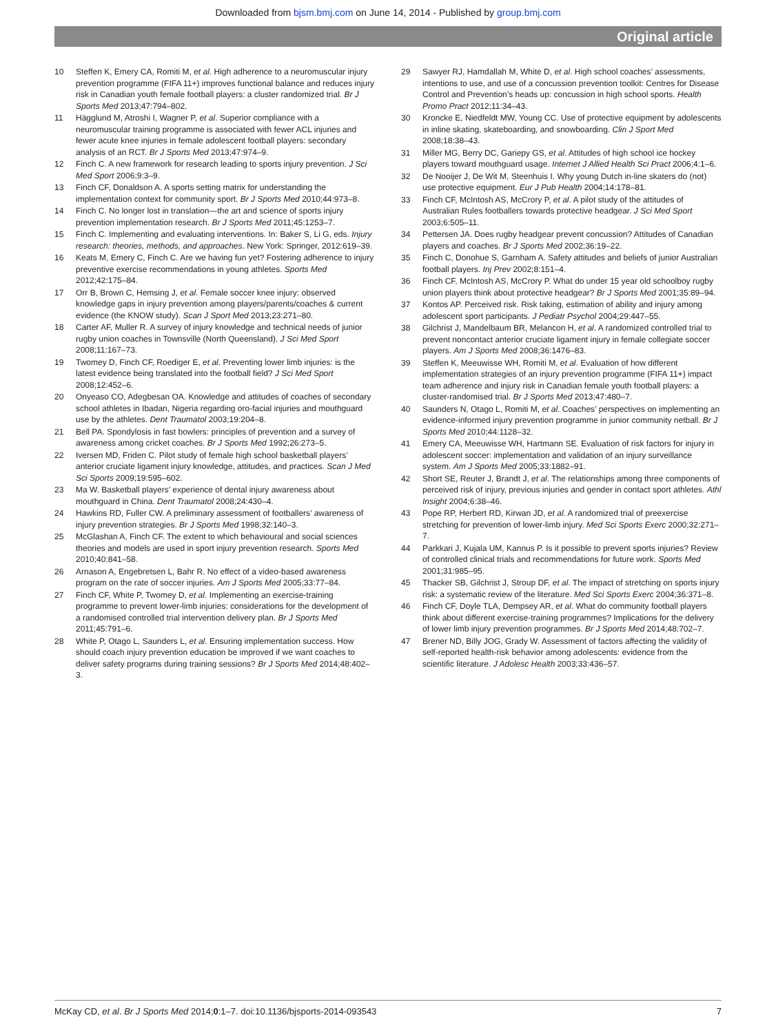Downloaded from bjsm.bmj.com on June 14, 2014 - Published by group.bmj.com
Original article
10 Steffen K, Emery CA, Romiti M, et al. High adherence to a neuromuscular injury prevention programme (FIFA 11+) improves functional balance and reduces injury risk in Canadian youth female football players: a cluster randomized trial. Br J Sports Med 2013;47:794–802.
11 Hägglund M, Atroshi I, Wagner P, et al. Superior compliance with a neuromuscular training programme is associated with fewer ACL injuries and fewer acute knee injuries in female adolescent football players: secondary analysis of an RCT. Br J Sports Med 2013;47:974–9.
12 Finch C. A new framework for research leading to sports injury prevention. J Sci Med Sport 2006;9:3–9.
13 Finch CF, Donaldson A. A sports setting matrix for understanding the implementation context for community sport. Br J Sports Med 2010;44:973–8.
14 Finch C. No longer lost in translation—the art and science of sports injury prevention implementation research. Br J Sports Med 2011;45:1253–7.
15 Finch C. Implementing and evaluating interventions. In: Baker S, Li G, eds. Injury research: theories, methods, and approaches. New York: Springer, 2012:619–39.
16 Keats M, Emery C, Finch C. Are we having fun yet? Fostering adherence to injury preventive exercise recommendations in young athletes. Sports Med 2012;42:175–84.
17 Orr B, Brown C, Hemsing J, et al. Female soccer knee injury: observed knowledge gaps in injury prevention among players/parents/coaches & current evidence (the KNOW study). Scan J Sport Med 2013;23:271–80.
18 Carter AF, Muller R. A survey of injury knowledge and technical needs of junior rugby union coaches in Townsville (North Queensland). J Sci Med Sport 2008;11:167–73.
19 Twomey D, Finch CF, Roediger E, et al. Preventing lower limb injuries: is the latest evidence being translated into the football field? J Sci Med Sport 2008;12:452–6.
20 Onyeaso CO, Adegbesan OA. Knowledge and attitudes of coaches of secondary school athletes in Ibadan, Nigeria regarding oro-facial injuries and mouthguard use by the athletes. Dent Traumatol 2003;19:204–8.
21 Bell PA. Spondylosis in fast bowlers: principles of prevention and a survey of awareness among cricket coaches. Br J Sports Med 1992;26:273–5.
22 Iversen MD, Friden C. Pilot study of female high school basketball players’ anterior cruciate ligament injury knowledge, attitudes, and practices. Scan J Med Sci Sports 2009;19:595–602.
23 Ma W. Basketball players’ experience of dental injury awareness about mouthguard in China. Dent Traumatol 2008;24:430–4.
24 Hawkins RD, Fuller CW. A preliminary assessment of footballers’ awareness of injury prevention strategies. Br J Sports Med 1998;32:140–3.
25 McGlashan A, Finch CF. The extent to which behavioural and social sciences theories and models are used in sport injury prevention research. Sports Med 2010;40:841–58.
26 Arnason A, Engebretsen L, Bahr R. No effect of a video-based awareness program on the rate of soccer injuries. Am J Sports Med 2005;33:77–84.
27 Finch CF, White P, Twomey D, et al. Implementing an exercise-training programme to prevent lower-limb injuries: considerations for the development of a randomised controlled trial intervention delivery plan. Br J Sports Med 2011;45:791–6.
28 White P, Otago L, Saunders L, et al. Ensuring implementation success. How should coach injury prevention education be improved if we want coaches to deliver safety programs during training sessions? Br J Sports Med 2014;48:402–3.
29 Sawyer RJ, Hamdallah M, White D, et al. High school coaches’ assessments, intentions to use, and use of a concussion prevention toolkit: Centres for Disease Control and Prevention’s heads up: concussion in high school sports. Health Promo Pract 2012;11:34–43.
30 Kroncke E, Niedfeldt MW, Young CC. Use of protective equipment by adolescents in inline skating, skateboarding, and snowboarding. Clin J Sport Med 2008;18:38–43.
31 Miller MG, Berry DC, Gariepy GS, et al. Attitudes of high school ice hockey players toward mouthguard usage. Internet J Allied Health Sci Pract 2006;4:1–6.
32 De Nooijer J, De Wit M, Steenhuis I. Why young Dutch in-line skaters do (not) use protective equipment. Eur J Pub Health 2004;14:178–81.
33 Finch CF, McIntosh AS, McCrory P, et al. A pilot study of the attitudes of Australian Rules footballers towards protective headgear. J Sci Med Sport 2003;6:505–11.
34 Pettersen JA. Does rugby headgear prevent concussion? Attitudes of Canadian players and coaches. Br J Sports Med 2002;36:19–22.
35 Finch C, Donohue S, Garnham A. Safety attitudes and beliefs of junior Australian football players. Inj Prev 2002;8:151–4.
36 Finch CF, McIntosh AS, McCrory P. What do under 15 year old schoolboy rugby union players think about protective headgear? Br J Sports Med 2001;35:89–94.
37 Kontos AP. Perceived risk. Risk taking, estimation of ability and injury among adolescent sport participants. J Pediatr Psychol 2004;29:447–55.
38 Gilchrist J, Mandelbaum BR, Melancon H, et al. A randomized controlled trial to prevent noncontact anterior cruciate ligament injury in female collegiate soccer players. Am J Sports Med 2008;36:1476–83.
39 Steffen K, Meeuwisse WH, Romiti M, et al. Evaluation of how different implementation strategies of an injury prevention programme (FIFA 11+) impact team adherence and injury risk in Canadian female youth football players: a cluster-randomised trial. Br J Sports Med 2013;47:480–7.
40 Saunders N, Otago L, Romiti M, et al. Coaches’ perspectives on implementing an evidence-informed injury prevention programme in junior community netball. Br J Sports Med 2010;44:1128–32.
41 Emery CA, Meeuwisse WH, Hartmann SE. Evaluation of risk factors for injury in adolescent soccer: implementation and validation of an injury surveillance system. Am J Sports Med 2005;33:1882–91.
42 Short SE, Reuter J, Brandt J, et al. The relationships among three components of perceived risk of injury, previous injuries and gender in contact sport athletes. Athl Insight 2004;6:38–46.
43 Pope RP, Herbert RD, Kirwan JD, et al. A randomized trial of preexercise stretching for prevention of lower-limb injury. Med Sci Sports Exerc 2000;32:271–7.
44 Parkkari J, Kujala UM, Kannus P. Is it possible to prevent sports injuries? Review of controlled clinical trials and recommendations for future work. Sports Med 2001;31:985–95.
45 Thacker SB, Gilchrist J, Stroup DF, et al. The impact of stretching on sports injury risk: a systematic review of the literature. Med Sci Sports Exerc 2004;36:371–8.
46 Finch CF, Doyle TLA, Dempsey AR, et al. What do community football players think about different exercise-training programmes? Implications for the delivery of lower limb injury prevention programmes. Br J Sports Med 2014;48:702–7.
47 Brener ND, Billy JOG, Grady W. Assessment of factors affecting the validity of self-reported health-risk behavior among adolescents: evidence from the scientific literature. J Adolesc Health 2003;33:436–57.
McKay CD, et al. Br J Sports Med 2014;0:1–7. doi:10.1136/bjsports-2014-093543 7